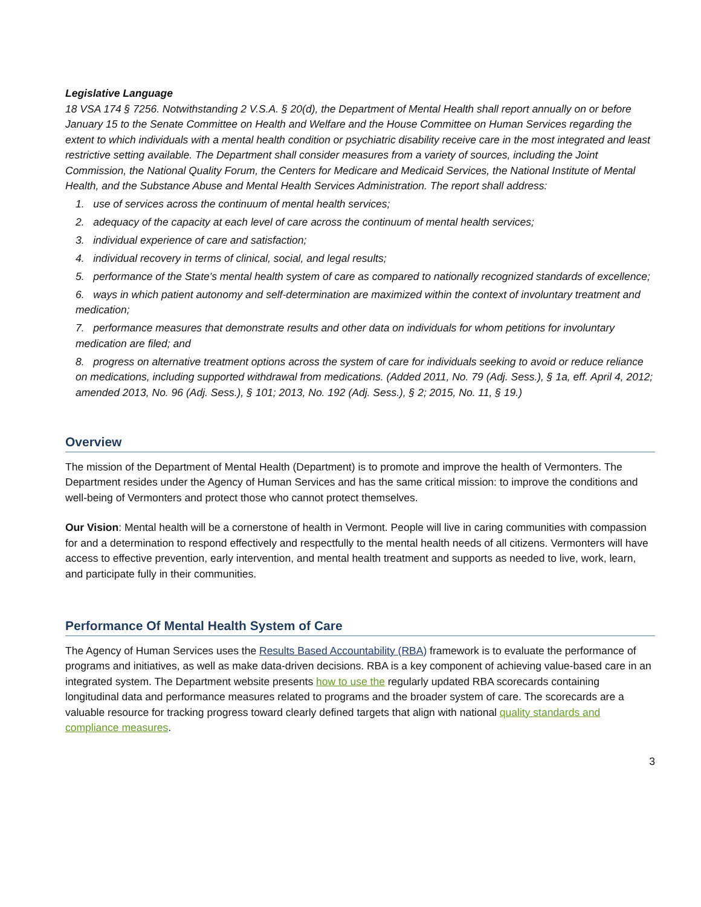Legislative Language
18 VSA 174 § 7256. Notwithstanding 2 V.S.A. § 20(d), the Department of Mental Health shall report annually on or before January 15 to the Senate Committee on Health and Welfare and the House Committee on Human Services regarding the extent to which individuals with a mental health condition or psychiatric disability receive care in the most integrated and least restrictive setting available. The Department shall consider measures from a variety of sources, including the Joint Commission, the National Quality Forum, the Centers for Medicare and Medicaid Services, the National Institute of Mental Health, and the Substance Abuse and Mental Health Services Administration. The report shall address:
1. use of services across the continuum of mental health services;
2. adequacy of the capacity at each level of care across the continuum of mental health services;
3. individual experience of care and satisfaction;
4. individual recovery in terms of clinical, social, and legal results;
5. performance of the State's mental health system of care as compared to nationally recognized standards of excellence;
6. ways in which patient autonomy and self-determination are maximized within the context of involuntary treatment and medication;
7. performance measures that demonstrate results and other data on individuals for whom petitions for involuntary medication are filed; and
8. progress on alternative treatment options across the system of care for individuals seeking to avoid or reduce reliance on medications, including supported withdrawal from medications. (Added 2011, No. 79 (Adj. Sess.), § 1a, eff. April 4, 2012; amended 2013, No. 96 (Adj. Sess.), § 101; 2013, No. 192 (Adj. Sess.), § 2; 2015, No. 11, § 19.)
Overview
The mission of the Department of Mental Health (Department) is to promote and improve the health of Vermonters. The Department resides under the Agency of Human Services and has the same critical mission: to improve the conditions and well-being of Vermonters and protect those who cannot protect themselves.
Our Vision: Mental health will be a cornerstone of health in Vermont. People will live in caring communities with compassion for and a determination to respond effectively and respectfully to the mental health needs of all citizens. Vermonters will have access to effective prevention, early intervention, and mental health treatment and supports as needed to live, work, learn, and participate fully in their communities.
Performance Of Mental Health System of Care
The Agency of Human Services uses the Results Based Accountability (RBA) framework is to evaluate the performance of programs and initiatives, as well as make data-driven decisions. RBA is a key component of achieving value-based care in an integrated system. The Department website presents how to use the regularly updated RBA scorecards containing longitudinal data and performance measures related to programs and the broader system of care. The scorecards are a valuable resource for tracking progress toward clearly defined targets that align with national quality standards and compliance measures.
3